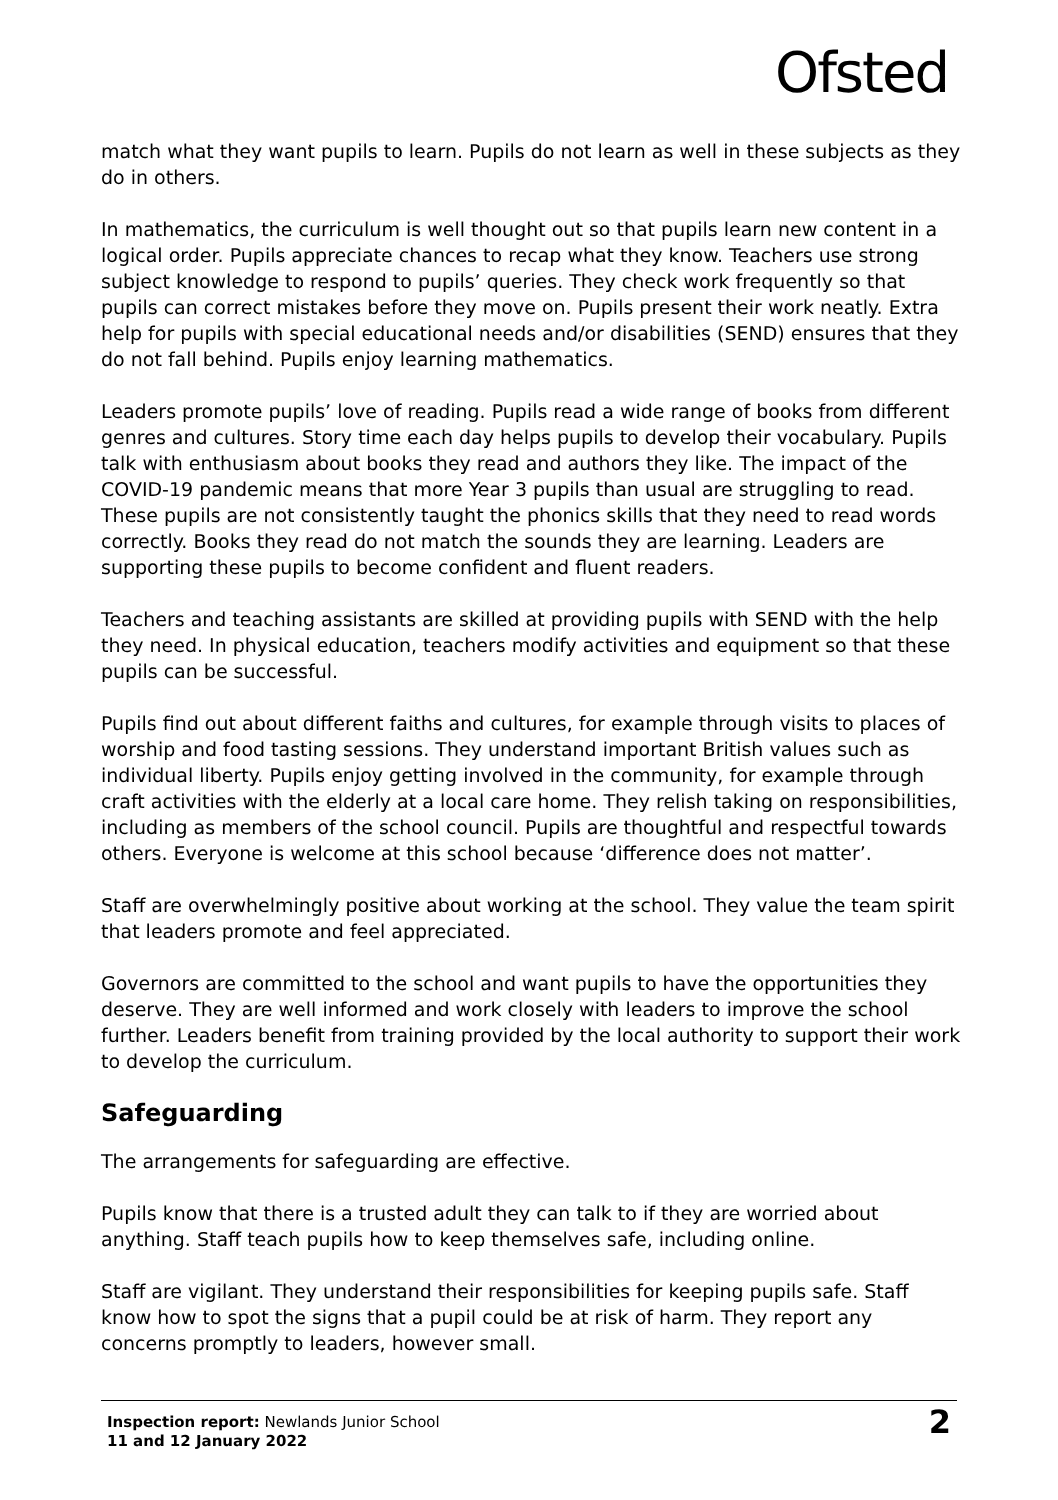Ofsted
match what they want pupils to learn. Pupils do not learn as well in these subjects as they do in others.
In mathematics, the curriculum is well thought out so that pupils learn new content in a logical order. Pupils appreciate chances to recap what they know. Teachers use strong subject knowledge to respond to pupils’ queries. They check work frequently so that pupils can correct mistakes before they move on. Pupils present their work neatly. Extra help for pupils with special educational needs and/or disabilities (SEND) ensures that they do not fall behind. Pupils enjoy learning mathematics.
Leaders promote pupils’ love of reading. Pupils read a wide range of books from different genres and cultures. Story time each day helps pupils to develop their vocabulary. Pupils talk with enthusiasm about books they read and authors they like. The impact of the COVID-19 pandemic means that more Year 3 pupils than usual are struggling to read. These pupils are not consistently taught the phonics skills that they need to read words correctly. Books they read do not match the sounds they are learning. Leaders are supporting these pupils to become confident and fluent readers.
Teachers and teaching assistants are skilled at providing pupils with SEND with the help they need. In physical education, teachers modify activities and equipment so that these pupils can be successful.
Pupils find out about different faiths and cultures, for example through visits to places of worship and food tasting sessions. They understand important British values such as individual liberty. Pupils enjoy getting involved in the community, for example through craft activities with the elderly at a local care home. They relish taking on responsibilities, including as members of the school council. Pupils are thoughtful and respectful towards others. Everyone is welcome at this school because ‘difference does not matter’.
Staff are overwhelmingly positive about working at the school. They value the team spirit that leaders promote and feel appreciated.
Governors are committed to the school and want pupils to have the opportunities they deserve. They are well informed and work closely with leaders to improve the school further. Leaders benefit from training provided by the local authority to support their work to develop the curriculum.
Safeguarding
The arrangements for safeguarding are effective.
Pupils know that there is a trusted adult they can talk to if they are worried about anything. Staff teach pupils how to keep themselves safe, including online.
Staff are vigilant. They understand their responsibilities for keeping pupils safe. Staff know how to spot the signs that a pupil could be at risk of harm. They report any concerns promptly to leaders, however small.
Inspection report: Newlands Junior School
11 and 12 January 2022
2